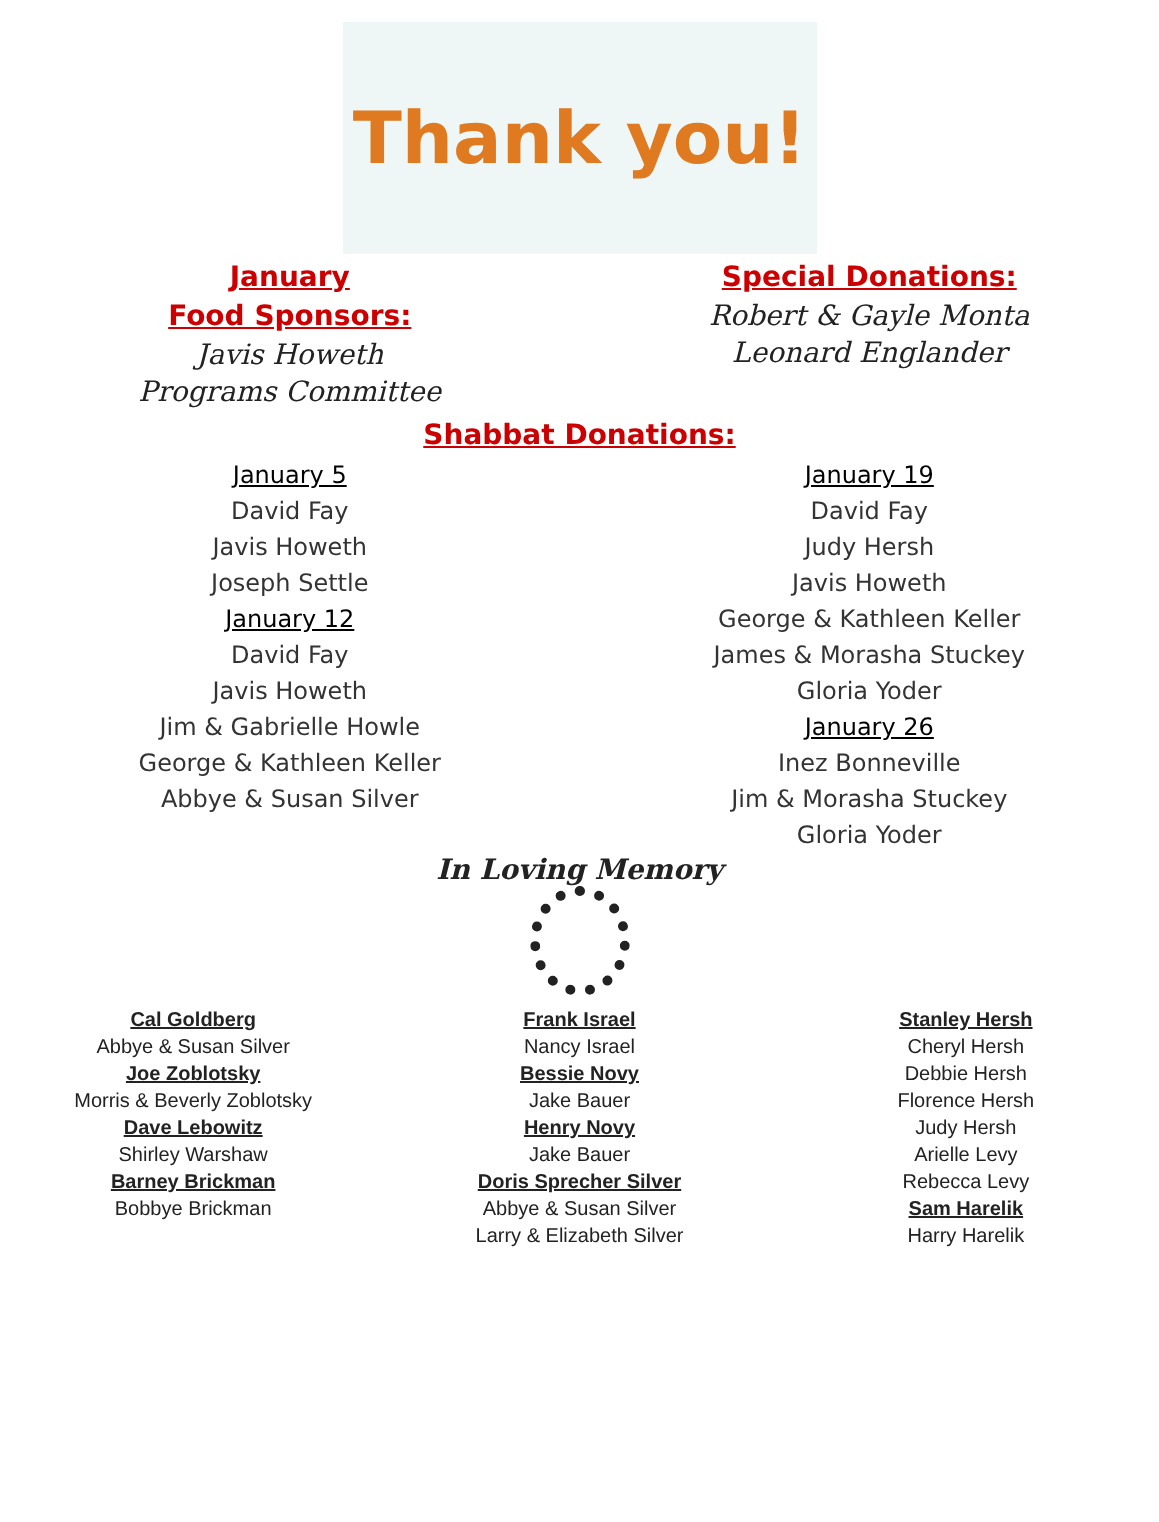Thank you!
January
Food Sponsors:
Javis Howeth
Programs Committee
Special Donations:
Robert & Gayle Monta
Leonard Englander
Shabbat Donations:
January 5
David Fay
Javis Howeth
Joseph Settle
January 12
David Fay
Javis Howeth
Jim & Gabrielle Howle
George & Kathleen Keller
Abbye & Susan Silver
January 19
David Fay
Judy Hersh
Javis Howeth
George & Kathleen Keller
James & Morasha Stuckey
Gloria Yoder
January 26
Inez Bonneville
Jim & Morasha Stuckey
Gloria Yoder
In Loving Memory
Cal Goldberg
Abbye & Susan Silver
Joe Zoblotsky
Morris & Beverly Zoblotsky
Dave Lebowitz
Shirley Warshaw
Barney Brickman
Bobbye Brickman
Frank Israel
Nancy Israel
Bessie Novy
Jake Bauer
Henry Novy
Jake Bauer
Doris Sprecher Silver
Abbye & Susan Silver
Larry & Elizabeth Silver
Stanley Hersh
Cheryl Hersh
Debbie Hersh
Florence Hersh
Judy Hersh
Arielle Levy
Rebecca Levy
Sam Harelik
Harry Harelik